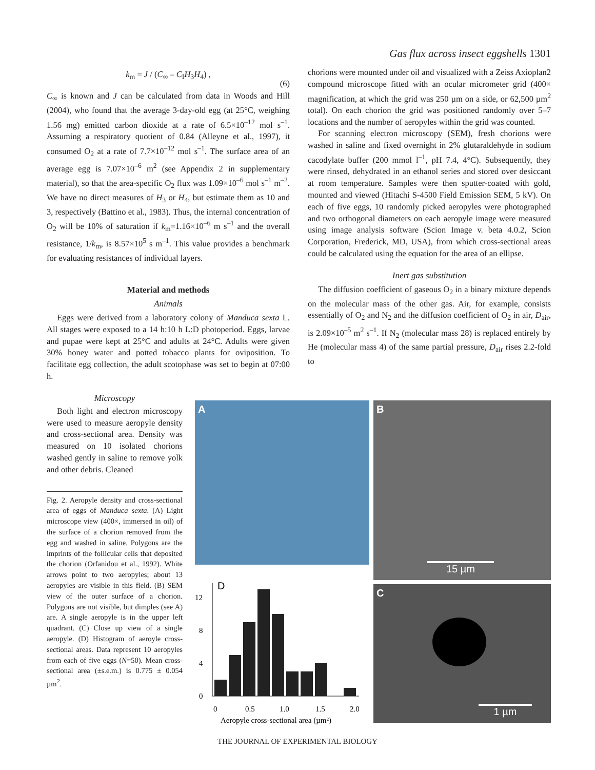Gas flux across insect eggshells 1301
k<sub>m</sub> = J / (C<sub>∞</sub> – C<sub>I</sub>H<sub>3</sub>H<sub>4</sub>) ,
(6)
C<sub>∞</sub> is known and J can be calculated from data in Woods and Hill (2004), who found that the average 3-day-old egg (at 25°C, weighing 1.56 mg) emitted carbon dioxide at a rate of 6.5×10<sup>–12</sup> mol s<sup>–1</sup>. Assuming a respiratory quotient of 0.84 (Alleyne et al., 1997), it consumed O<sub>2</sub> at a rate of 7.7×10<sup>–12</sup> mol s<sup>–1</sup>. The surface area of an average egg is 7.07×10<sup>–6</sup> m<sup>2</sup> (see Appendix 2 in supplementary material), so that the area-specific O<sub>2</sub> flux was 1.09×10<sup>–6</sup> mol s<sup>–1</sup> m<sup>–2</sup>. We have no direct measures of H<sub>3</sub> or H<sub>4</sub>, but estimate them as 10 and 3, respectively (Battino et al., 1983). Thus, the internal concentration of O<sub>2</sub> will be 10% of saturation if k<sub>m</sub>=1.16×10<sup>–6</sup> m s<sup>–1</sup> and the overall resistance, 1/k<sub>m</sub>, is 8.57×10<sup>5</sup> s m<sup>–1</sup>. This value provides a benchmark for evaluating resistances of individual layers.
Material and methods
Animals
Eggs were derived from a laboratory colony of Manduca sexta L. All stages were exposed to a 14 h:10 h L:D photoperiod. Eggs, larvae and pupae were kept at 25°C and adults at 24°C. Adults were given 30% honey water and potted tobacco plants for oviposition. To facilitate egg collection, the adult scotophase was set to begin at 07:00 h.
chorions were mounted under oil and visualized with a Zeiss Axioplan2 compound microscope fitted with an ocular micrometer grid (400× magnification, at which the grid was 250 µm on a side, or 62,500 µm<sup>2</sup> total). On each chorion the grid was positioned randomly over 5–7 locations and the number of aeropyles within the grid was counted.
For scanning electron microscopy (SEM), fresh chorions were washed in saline and fixed overnight in 2% glutaraldehyde in sodium cacodylate buffer (200 mmol l<sup>–1</sup>, pH 7.4, 4°C). Subsequently, they were rinsed, dehydrated in an ethanol series and stored over desiccant at room temperature. Samples were then sputter-coated with gold, mounted and viewed (Hitachi S-4500 Field Emission SEM, 5 kV). On each of five eggs, 10 randomly picked aeropyles were photographed and two orthogonal diameters on each aeropyle image were measured using image analysis software (Scion Image v. beta 4.0.2, Scion Corporation, Frederick, MD, USA), from which cross-sectional areas could be calculated using the equation for the area of an ellipse.
Inert gas substitution
The diffusion coefficient of gaseous O<sub>2</sub> in a binary mixture depends on the molecular mass of the other gas. Air, for example, consists essentially of O<sub>2</sub> and N<sub>2</sub> and the diffusion coefficient of O<sub>2</sub> in air, D<sub>air</sub>, is 2.09×10<sup>–5</sup> m<sup>2</sup> s<sup>–1</sup>. If N<sub>2</sub> (molecular mass 28) is replaced entirely by He (molecular mass 4) of the same partial pressure, D<sub>air</sub> rises 2.2-fold to
Microscopy
Both light and electron microscopy were used to measure aeropyle density and cross-sectional area. Density was measured on 10 isolated chorions washed gently in saline to remove yolk and other debris. Cleaned
Fig. 2. Aeropyle density and cross-sectional area of eggs of Manduca sexta. (A) Light microscope view (400×, immersed in oil) of the surface of a chorion removed from the egg and washed in saline. Polygons are the imprints of the follicular cells that deposited the chorion (Orfanidou et al., 1992). White arrows point to two aeropyles; about 13 aeropyles are visible in this field. (B) SEM view of the outer surface of a chorion. Polygons are not visible, but dimples (see A) are. A single aeropyle is in the upper left quadrant. (C) Close up view of a single aeropyle. (D) Histogram of aeroyle cross-sectional areas. Data represent 10 aeropyles from each of five eggs (N=50). Mean cross-sectional area (±s.e.m.) is 0.775 ± 0.054 µm<sup>2</sup>.
A
B
15 µm
D
0
4
8
12
0
0.5
1.0
1.5
2.0
Aeropyle cross-sectional area (µm²)
C
1 µm
THE JOURNAL OF EXPERIMENTAL BIOLOGY